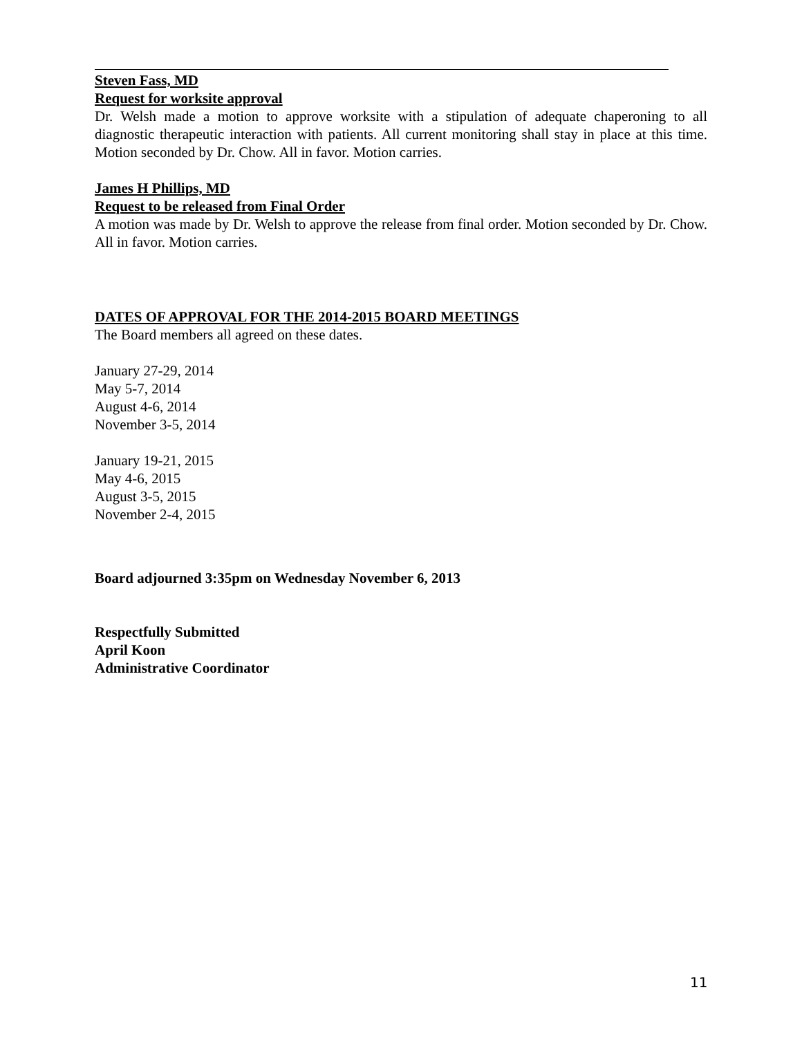Steven Fass, MD
Request for worksite approval
Dr. Welsh made a motion to approve worksite with a stipulation of adequate chaperoning to all diagnostic therapeutic interaction with patients. All current monitoring shall stay in place at this time. Motion seconded by Dr. Chow. All in favor. Motion carries.
James H Phillips, MD
Request to be released from Final Order
A motion was made by Dr. Welsh to approve the release from final order. Motion seconded by Dr. Chow. All in favor. Motion carries.
DATES OF APPROVAL FOR THE 2014-2015 BOARD MEETINGS
The Board members all agreed on these dates.
January 27-29, 2014
May 5-7, 2014
August 4-6, 2014
November 3-5, 2014
January 19-21, 2015
May 4-6, 2015
August 3-5, 2015
November 2-4, 2015
Board adjourned 3:35pm on Wednesday November 6, 2013
Respectfully Submitted
April Koon
Administrative Coordinator
11